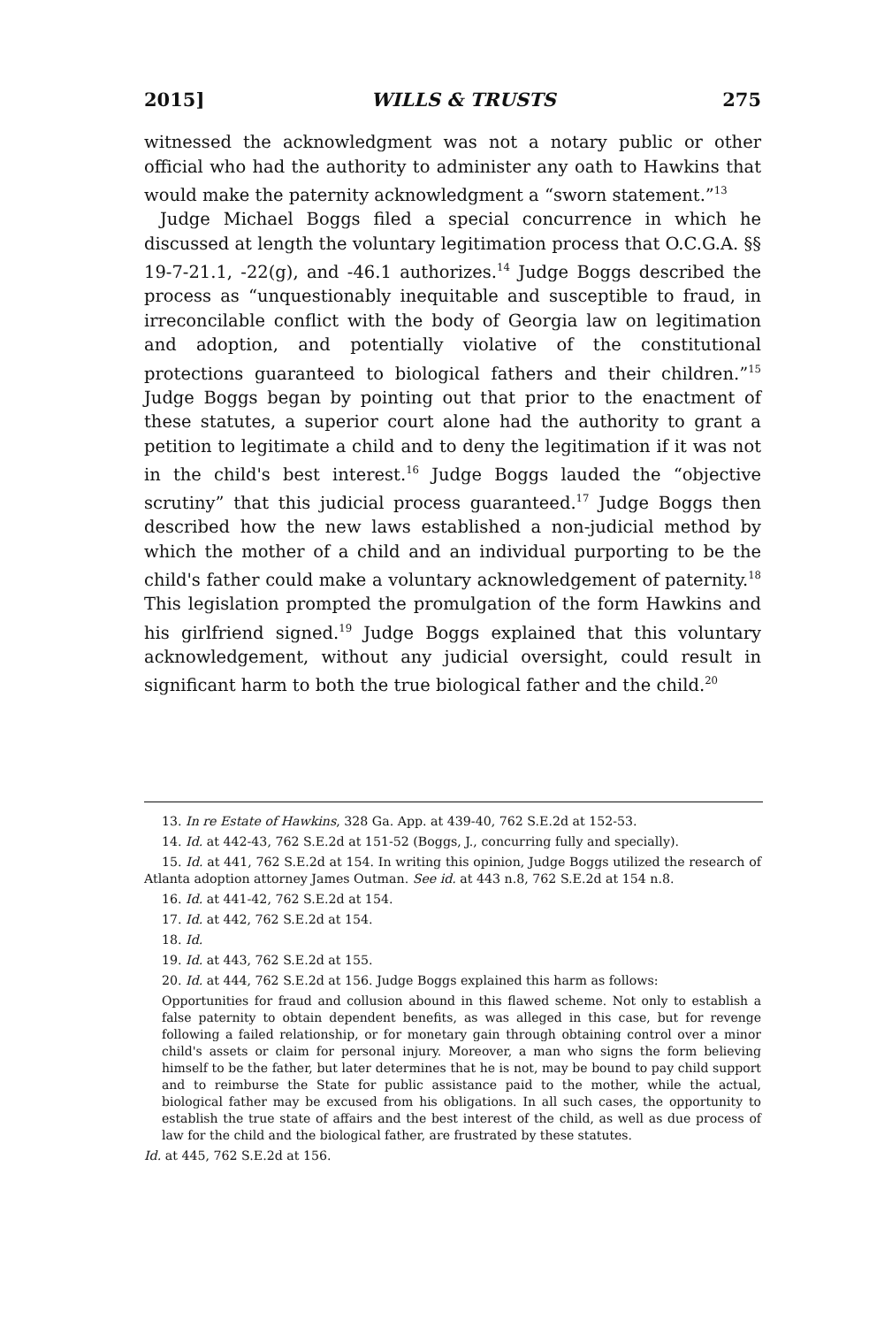2015] WILLS & TRUSTS 275
witnessed the acknowledgment was not a notary public or other official who had the authority to administer any oath to Hawkins that would make the paternity acknowledgment a “sworn statement.”<sup>13</sup>
Judge Michael Boggs filed a special concurrence in which he discussed at length the voluntary legitimation process that O.C.G.A. §§ 19-7-21.1, -22(g), and -46.1 authorizes.<sup>14</sup> Judge Boggs described the process as “unquestionably inequitable and susceptible to fraud, in irreconcilable conflict with the body of Georgia law on legitimation and adoption, and potentially violative of the constitutional protections guaranteed to biological fathers and their children.”<sup>15</sup> Judge Boggs began by pointing out that prior to the enactment of these statutes, a superior court alone had the authority to grant a petition to legitimate a child and to deny the legitimation if it was not in the child's best interest.<sup>16</sup> Judge Boggs lauded the “objective scrutiny” that this judicial process guaranteed.<sup>17</sup> Judge Boggs then described how the new laws established a non-judicial method by which the mother of a child and an individual purporting to be the child's father could make a voluntary acknowledgement of paternity.<sup>18</sup> This legislation prompted the promulgation of the form Hawkins and his girlfriend signed.<sup>19</sup> Judge Boggs explained that this voluntary acknowledgement, without any judicial oversight, could result in significant harm to both the true biological father and the child.<sup>20</sup>
13. In re Estate of Hawkins, 328 Ga. App. at 439-40, 762 S.E.2d at 152-53.
14. Id. at 442-43, 762 S.E.2d at 151-52 (Boggs, J., concurring fully and specially).
15. Id. at 441, 762 S.E.2d at 154. In writing this opinion, Judge Boggs utilized the research of Atlanta adoption attorney James Outman. See id. at 443 n.8, 762 S.E.2d at 154 n.8.
16. Id. at 441-42, 762 S.E.2d at 154.
17. Id. at 442, 762 S.E.2d at 154.
18. Id.
19. Id. at 443, 762 S.E.2d at 155.
20. Id. at 444, 762 S.E.2d at 156. Judge Boggs explained this harm as follows:
Opportunities for fraud and collusion abound in this flawed scheme. Not only to establish a false paternity to obtain dependent benefits, as was alleged in this case, but for revenge following a failed relationship, or for monetary gain through obtaining control over a minor child's assets or claim for personal injury. Moreover, a man who signs the form believing himself to be the father, but later determines that he is not, may be bound to pay child support and to reimburse the State for public assistance paid to the mother, while the actual, biological father may be excused from his obligations. In all such cases, the opportunity to establish the true state of affairs and the best interest of the child, as well as due process of law for the child and the biological father, are frustrated by these statutes.
Id. at 445, 762 S.E.2d at 156.